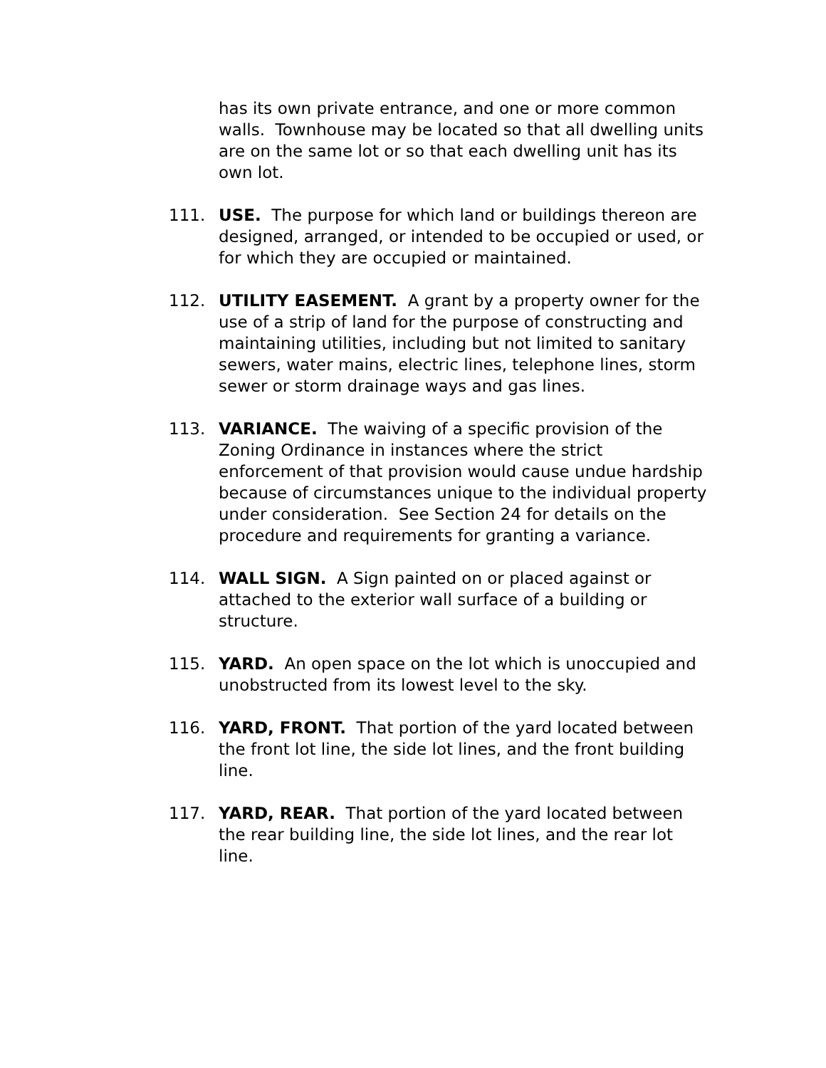has its own private entrance, and one or more common walls. Townhouse may be located so that all dwelling units are on the same lot or so that each dwelling unit has its own lot.
111. USE. The purpose for which land or buildings thereon are designed, arranged, or intended to be occupied or used, or for which they are occupied or maintained.
112. UTILITY EASEMENT. A grant by a property owner for the use of a strip of land for the purpose of constructing and maintaining utilities, including but not limited to sanitary sewers, water mains, electric lines, telephone lines, storm sewer or storm drainage ways and gas lines.
113. VARIANCE. The waiving of a specific provision of the Zoning Ordinance in instances where the strict enforcement of that provision would cause undue hardship because of circumstances unique to the individual property under consideration. See Section 24 for details on the procedure and requirements for granting a variance.
114. WALL SIGN. A Sign painted on or placed against or attached to the exterior wall surface of a building or structure.
115. YARD. An open space on the lot which is unoccupied and unobstructed from its lowest level to the sky.
116. YARD, FRONT. That portion of the yard located between the front lot line, the side lot lines, and the front building line.
117. YARD, REAR. That portion of the yard located between the rear building line, the side lot lines, and the rear lot line.